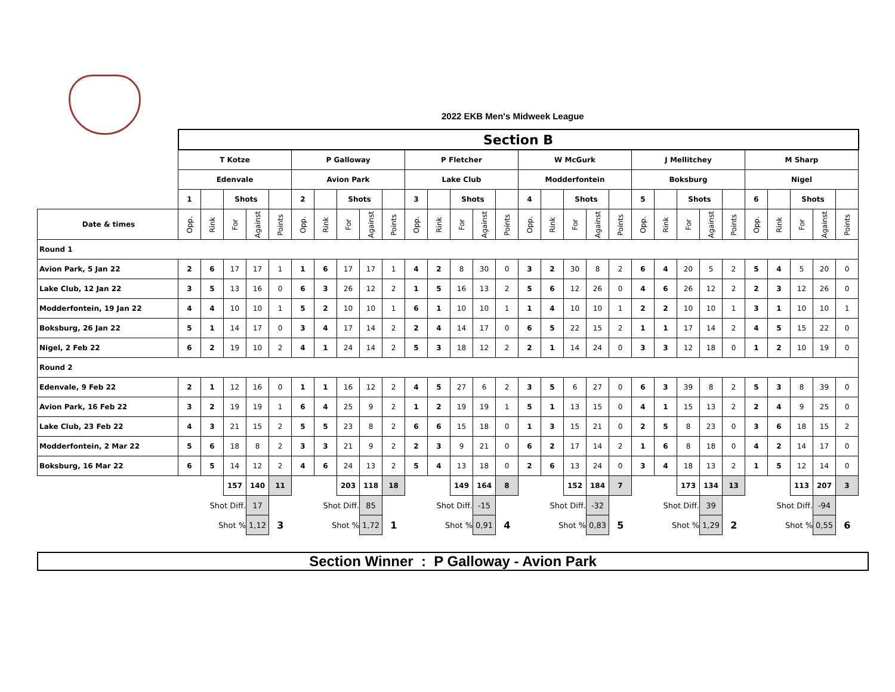2022 EKB Men's Midweek League
| | Section B | | | | | | | | | | | | | | | | | | | | | | | | | | | | | |
| | T Kotze | | | | | P Galloway | | | | | P Fletcher | | | | | W McGurk | | | | | J Mellitchey | | | | | M Sharp | | | | |
| | Edenvale | | | | | Avion Park | | | | | Lake Club | | | | | Modderfontein | | | | | Boksburg | | | | | Nigel | | | | |
| | 1 | | Shots | | | 2 | | Shots | | | 3 | | Shots | | | 4 | | Shots | | | 5 | | Shots | | | 6 | | Shots | | |
| Date & times | Opp. | Rink | For | Against | Points | Opp. | Rink | For | Against | Points | Opp. | Rink | For | Against | Points | Opp. | Rink | For | Against | Points | Opp. | Rink | For | Against | Points | Opp. | Rink | For | Against | Points |
| Round 1 | | | | | | | | | | | | | | | | | | | | | | | | | | | | | | |
| Avion Park, 5 Jan 22 | 2 | 6 | 17 | 17 | 1 | 1 | 6 | 17 | 17 | 1 | 4 | 2 | 8 | 30 | 0 | 3 | 2 | 30 | 8 | 2 | 6 | 4 | 20 | 5 | 2 | 5 | 4 | 5 | 20 | 0 |
| Lake Club, 12 Jan 22 | 3 | 5 | 13 | 16 | 0 | 6 | 3 | 26 | 12 | 2 | 1 | 5 | 16 | 13 | 2 | 5 | 6 | 12 | 26 | 0 | 4 | 6 | 26 | 12 | 2 | 2 | 3 | 12 | 26 | 0 |
| Modderfontein, 19 Jan 22 | 4 | 4 | 10 | 10 | 1 | 5 | 2 | 10 | 10 | 1 | 6 | 1 | 10 | 10 | 1 | 1 | 4 | 10 | 10 | 1 | 2 | 2 | 10 | 10 | 1 | 3 | 1 | 10 | 10 | 1 |
| Boksburg, 26 Jan 22 | 5 | 1 | 14 | 17 | 0 | 3 | 4 | 17 | 14 | 2 | 2 | 4 | 14 | 17 | 0 | 6 | 5 | 22 | 15 | 2 | 1 | 1 | 17 | 14 | 2 | 4 | 5 | 15 | 22 | 0 |
| Nigel, 2 Feb 22 | 6 | 2 | 19 | 10 | 2 | 4 | 1 | 24 | 14 | 2 | 5 | 3 | 18 | 12 | 2 | 2 | 1 | 14 | 24 | 0 | 3 | 3 | 12 | 18 | 0 | 1 | 2 | 10 | 19 | 0 |
| Round 2 | | | | | | | | | | | | | | | | | | | | | | | | | | | | | | |
| Edenvale, 9 Feb 22 | 2 | 1 | 12 | 16 | 0 | 1 | 1 | 16 | 12 | 2 | 4 | 5 | 27 | 6 | 2 | 3 | 5 | 6 | 27 | 0 | 6 | 3 | 39 | 8 | 2 | 5 | 3 | 8 | 39 | 0 |
| Avion Park, 16 Feb 22 | 3 | 2 | 19 | 19 | 1 | 6 | 4 | 25 | 9 | 2 | 1 | 2 | 19 | 19 | 1 | 5 | 1 | 13 | 15 | 0 | 4 | 1 | 15 | 13 | 2 | 2 | 4 | 9 | 25 | 0 |
| Lake Club, 23 Feb 22 | 4 | 3 | 21 | 15 | 2 | 5 | 5 | 23 | 8 | 2 | 6 | 6 | 15 | 18 | 0 | 1 | 3 | 15 | 21 | 0 | 2 | 5 | 8 | 23 | 0 | 3 | 6 | 18 | 15 | 2 |
| Modderfontein, 2 Mar 22 | 5 | 6 | 18 | 8 | 2 | 3 | 3 | 21 | 9 | 2 | 2 | 3 | 9 | 21 | 0 | 6 | 2 | 17 | 14 | 2 | 1 | 6 | 8 | 18 | 0 | 4 | 2 | 14 | 17 | 0 |
| Boksburg, 16 Mar 22 | 6 | 5 | 14 | 12 | 2 | 4 | 6 | 24 | 13 | 2 | 5 | 4 | 13 | 18 | 0 | 2 | 6 | 13 | 24 | 0 | 3 | 4 | 18 | 13 | 2 | 1 | 5 | 12 | 14 | 0 |
| | | | 157 | 140 | 11 | | | 203 | 118 | 18 | | | 149 | 164 | 8 | | | 152 | 184 | 7 | | | 173 | 134 | 13 | | | 113 | 207 | 3 |
| | | Shot Diff. | | 17 | | | Shot Diff. | | 85 | | | Shot Diff. | | -15 | | | Shot Diff. | | -32 | | | Shot Diff. | | 39 | | | Shot Diff. | | -94 | |
| | | Shot % | | 1,12 | 3 | | Shot % | | 1,72 | 1 | | Shot % | | 0,91 | 4 | | Shot % | | 0,83 | 5 | | Shot % | | 1,29 | 2 | | Shot % | | 0,55 | 6 |
Section Winner : P Galloway - Avion Park